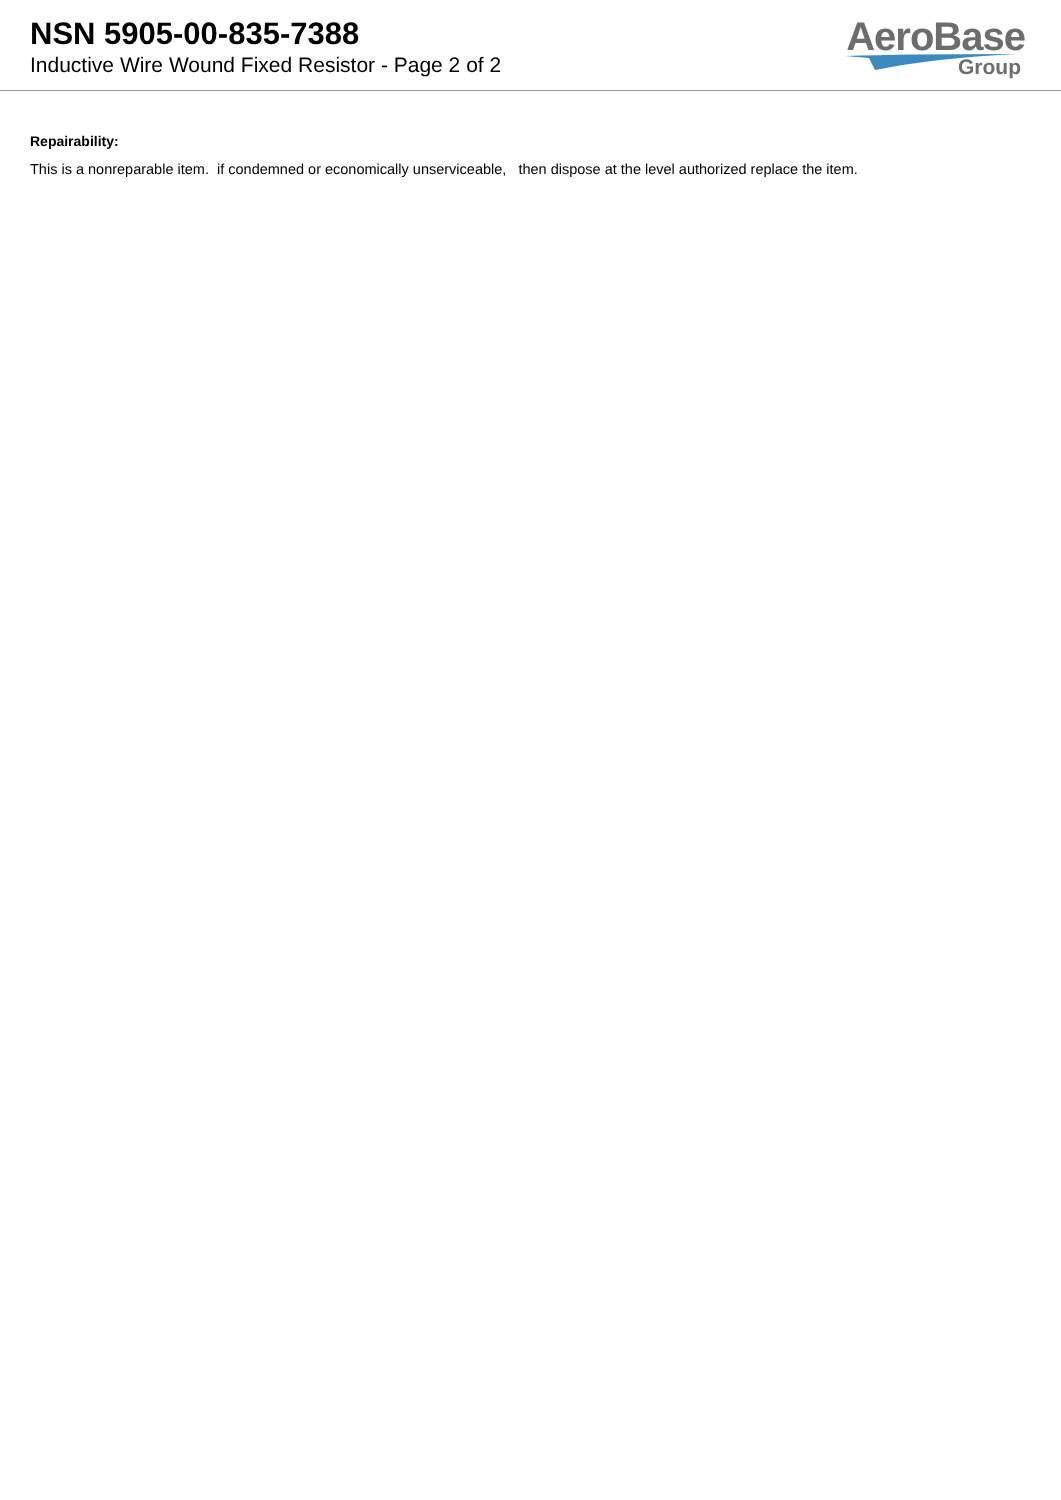NSN 5905-00-835-7388
Inductive Wire Wound Fixed Resistor - Page 2 of 2
AeroBase
Group
Repairability:
This is a nonreparable item. if condemned or economically unserviceable, then dispose at the level authorized replace the item.